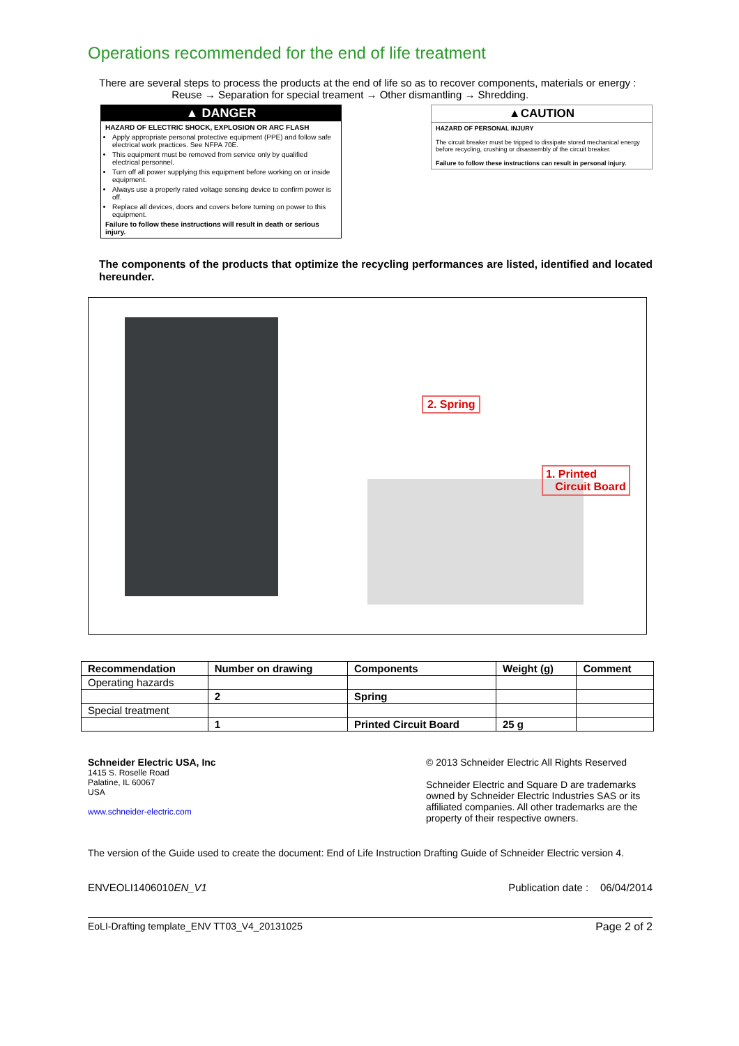Operations recommended for the end of life treatment
There are several steps to process the products at the end of life so as to recover components, materials or energy : Reuse → Separation for special treament → Other dismantling → Shredding.
▲ DANGER
HAZARD OF ELECTRIC SHOCK, EXPLOSION OR ARC FLASH
Apply appropriate personal protective equipment (PPE) and follow safe electrical work practices. See NFPA 70E.
This equipment must be removed from service only by qualified electrical personnel.
Turn off all power supplying this equipment before working on or inside equipment.
Always use a properly rated voltage sensing device to confirm power is off.
Replace all devices, doors and covers before turning on power to this equipment.
Failure to follow these instructions will result in death or serious injury.
▲CAUTION
HAZARD OF PERSONAL INJURY
The circuit breaker must be tripped to dissipate stored mechanical energy before recycling, crushing or disassembly of the circuit breaker.
Failure to follow these instructions can result in personal injury.
The components of the products that optimize the recycling performances are listed, identified and located hereunder.
2. Spring
1. Printed
Circuit Board
| Recommendation | Number on drawing | Components | Weight (g) | Comment |
| --- | --- | --- | --- | --- |
| Operating hazards | | | | |
| | 2 | Spring | | |
| Special treatment | | | | |
| | 1 | Printed Circuit Board | 25 g | |
Schneider Electric USA, Inc
1415 S. Roselle Road
Palatine, IL 60067
USA
www.schneider-electric.com
© 2013 Schneider Electric All Rights Reserved
Schneider Electric and Square D are trademarks owned by Schneider Electric Industries SAS or its affiliated companies. All other trademarks are the property of their respective owners.
The version of the Guide used to create the document: End of Life Instruction Drafting Guide of Schneider Electric version 4.
ENVEOLI1406010EN_V1 Publication date : 06/04/2014
EoLI-Drafting template_ENV TT03_V4_20131025 Page 2 of 2